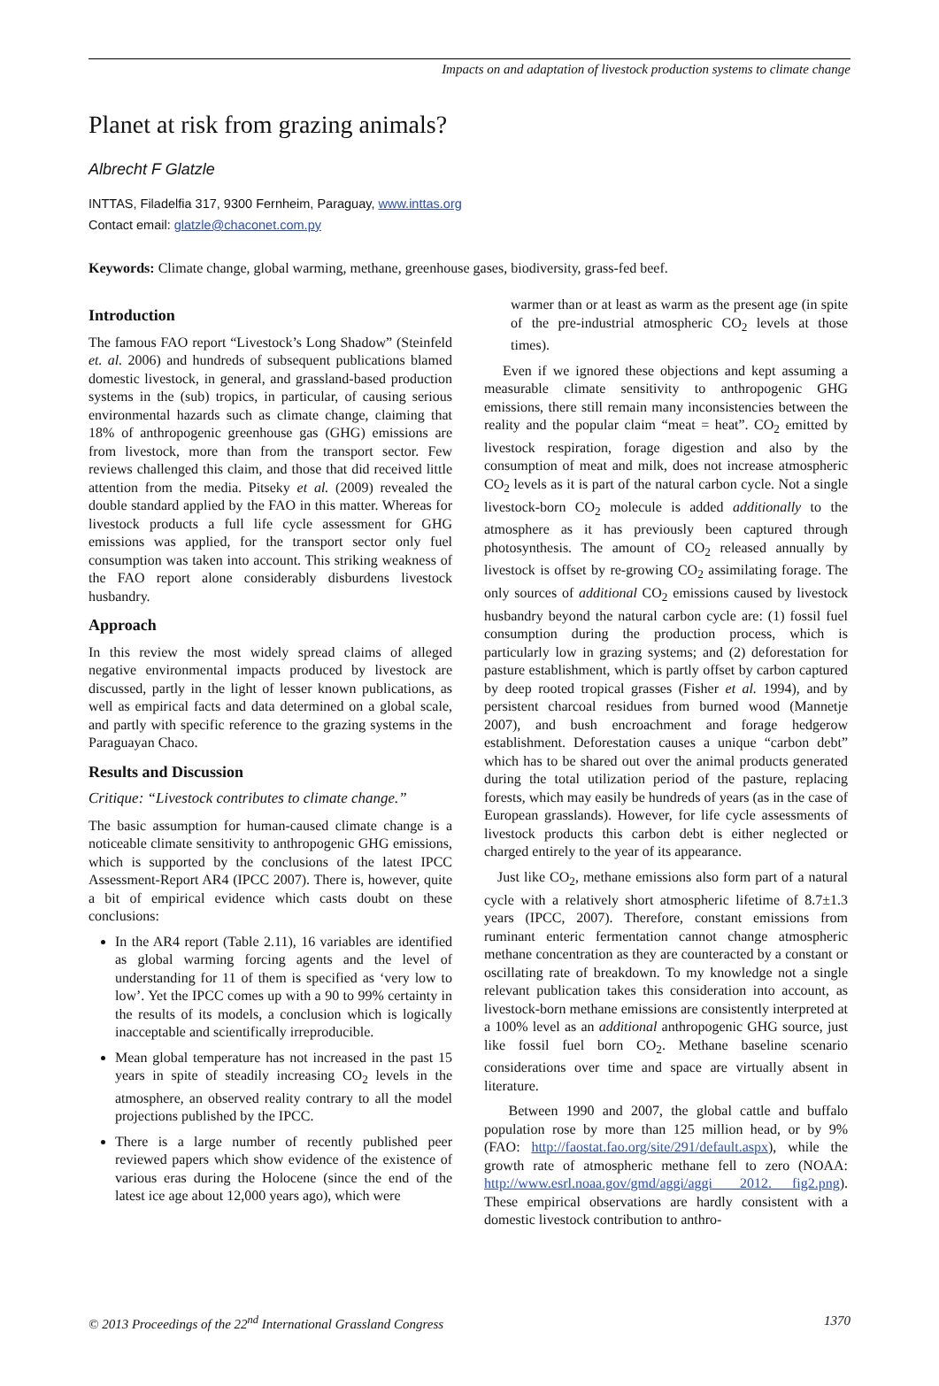Impacts on and adaptation of livestock production systems to climate change
Planet at risk from grazing animals?
Albrecht F Glatzle
INTTAS, Filadelfia 317, 9300 Fernheim, Paraguay, www.inttas.org
Contact email: glatzle@chaconet.com.py
Keywords: Climate change, global warming, methane, greenhouse gases, biodiversity, grass-fed beef.
Introduction
The famous FAO report “Livestock’s Long Shadow” (Steinfeld et. al. 2006) and hundreds of subsequent publications blamed domestic livestock, in general, and grassland-based production systems in the (sub) tropics, in particular, of causing serious environmental hazards such as climate change, claiming that 18% of anthropogenic greenhouse gas (GHG) emissions are from livestock, more than from the transport sector. Few reviews challenged this claim, and those that did received little attention from the media. Pitseky et al. (2009) revealed the double standard applied by the FAO in this matter. Whereas for livestock products a full life cycle assessment for GHG emissions was applied, for the transport sector only fuel consumption was taken into account. This striking weakness of the FAO report alone considerably disburdens livestock husbandry.
Approach
In this review the most widely spread claims of alleged negative environmental impacts produced by livestock are discussed, partly in the light of lesser known publications, as well as empirical facts and data determined on a global scale, and partly with specific reference to the grazing systems in the Paraguayan Chaco.
Results and Discussion
Critique: “Livestock contributes to climate change.”
The basic assumption for human-caused climate change is a noticeable climate sensitivity to anthropogenic GHG emissions, which is supported by the conclusions of the latest IPCC Assessment-Report AR4 (IPCC 2007). There is, however, quite a bit of empirical evidence which casts doubt on these conclusions:
In the AR4 report (Table 2.11), 16 variables are identified as global warming forcing agents and the level of understanding for 11 of them is specified as ‘very low to low’. Yet the IPCC comes up with a 90 to 99% certainty in the results of its models, a conclusion which is logically inacceptable and scientifically irreproducible.
Mean global temperature has not increased in the past 15 years in spite of steadily increasing CO<sub>2</sub> levels in the atmosphere, an observed reality contrary to all the model projections published by the IPCC.
There is a large number of recently published peer reviewed papers which show evidence of the existence of various eras during the Holocene (since the end of the latest ice age about 12,000 years ago), which were
warmer than or at least as warm as the present age (in spite of the pre-industrial atmospheric CO<sub>2</sub> levels at those times).
Even if we ignored these objections and kept assuming a measurable climate sensitivity to anthropogenic GHG emissions, there still remain many inconsistencies between the reality and the popular claim “meat = heat”. CO<sub>2</sub> emitted by livestock respiration, forage digestion and also by the consumption of meat and milk, does not increase atmospheric CO<sub>2</sub> levels as it is part of the natural carbon cycle. Not a single livestock-born CO<sub>2</sub> molecule is added additionally to the atmosphere as it has previously been captured through photosynthesis. The amount of CO<sub>2</sub> released annually by livestock is offset by re-growing CO<sub>2</sub> assimilating forage. The only sources of additional CO<sub>2</sub> emissions caused by livestock husbandry beyond the natural carbon cycle are: (1) fossil fuel consumption during the production process, which is particularly low in grazing systems; and (2) deforestation for pasture establishment, which is partly offset by carbon captured by deep rooted tropical grasses (Fisher et al. 1994), and by persistent charcoal residues from burned wood (Mannetje 2007), and bush encroachment and forage hedgerow establishment. Deforestation causes a unique “carbon debt” which has to be shared out over the animal products generated during the total utilization period of the pasture, replacing forests, which may easily be hundreds of years (as in the case of European grasslands). However, for life cycle assessments of livestock products this carbon debt is either neglected or charged entirely to the year of its appearance.
Just like CO<sub>2</sub>, methane emissions also form part of a natural cycle with a relatively short atmospheric lifetime of 8.7±1.3 years (IPCC, 2007). Therefore, constant emissions from ruminant enteric fermentation cannot change atmospheric methane concentration as they are counteracted by a constant or oscillating rate of breakdown. To my knowledge not a single relevant publication takes this consideration into account, as livestock-born methane emissions are consistently interpreted at a 100% level as an additional anthropogenic GHG source, just like fossil fuel born CO<sub>2</sub>. Methane baseline scenario considerations over time and space are virtually absent in literature.
Between 1990 and 2007, the global cattle and buffalo population rose by more than 125 million head, or by 9% (FAO: http://faostat.fao.org/site/291/default.aspx), while the growth rate of atmospheric methane fell to zero (NOAA: http://www.esrl.noaa.gov/gmd/aggi/aggi _2012. fig2.png). These empirical observations are hardly consistent with a domestic livestock contribution to anthro-
© 2013 Proceedings of the 22<sup>nd</sup> International Grassland Congress 1370